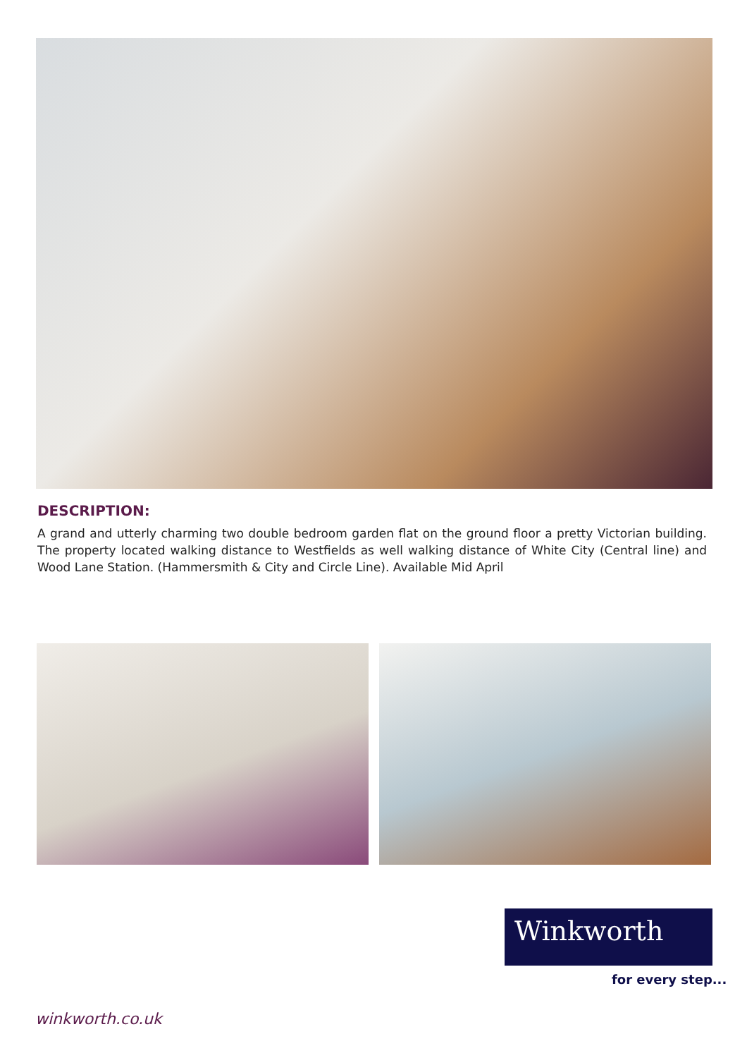DESCRIPTION:
A grand and utterly charming two double bedroom garden flat on the ground floor a pretty Victorian building. The property located walking distance to Westfields as well walking distance of White City (Central line) and Wood Lane Station. (Hammersmith & City and Circle Line). Available Mid April
Winkworth
for every step...
winkworth.co.uk